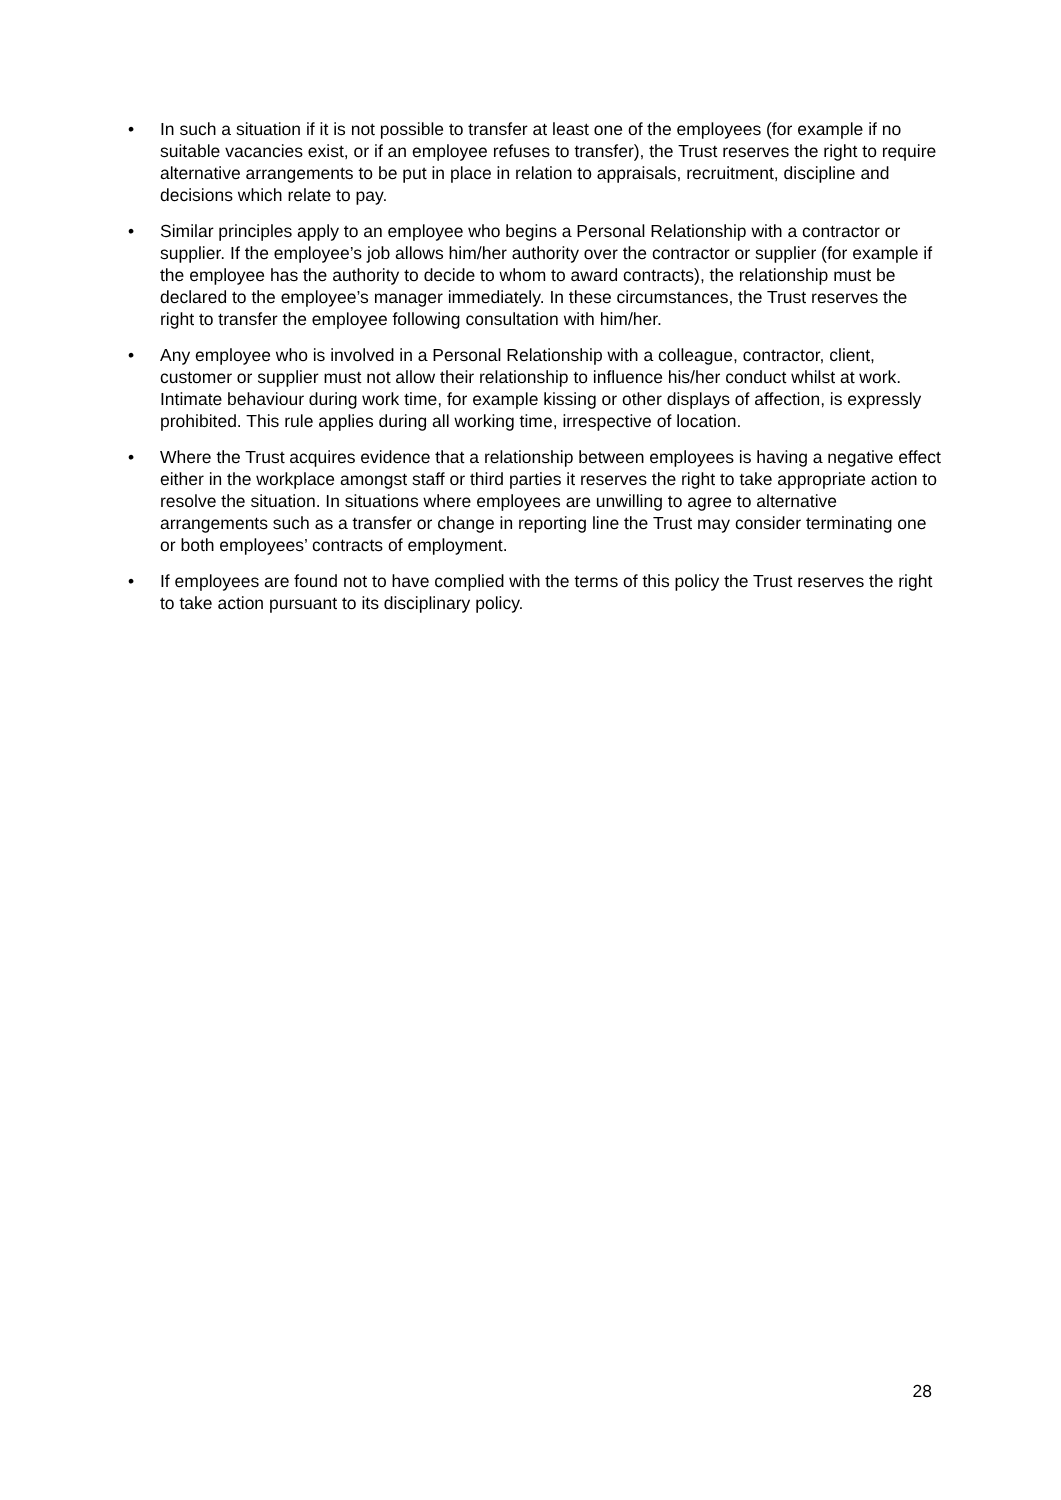• In such a situation if it is not possible to transfer at least one of the employees (for example if no suitable vacancies exist, or if an employee refuses to transfer), the Trust reserves the right to require alternative arrangements to be put in place in relation to appraisals, recruitment, discipline and decisions which relate to pay.
• Similar principles apply to an employee who begins a Personal Relationship with a contractor or supplier. If the employee’s job allows him/her authority over the contractor or supplier (for example if the employee has the authority to decide to whom to award contracts), the relationship must be declared to the employee’s manager immediately. In these circumstances, the Trust reserves the right to transfer the employee following consultation with him/her.
• Any employee who is involved in a Personal Relationship with a colleague, contractor, client, customer or supplier must not allow their relationship to influence his/her conduct whilst at work. Intimate behaviour during work time, for example kissing or other displays of affection, is expressly prohibited. This rule applies during all working time, irrespective of location.
• Where the Trust acquires evidence that a relationship between employees is having a negative effect either in the workplace amongst staff or third parties it reserves the right to take appropriate action to resolve the situation. In situations where employees are unwilling to agree to alternative arrangements such as a transfer or change in reporting line the Trust may consider terminating one or both employees’ contracts of employment.
• If employees are found not to have complied with the terms of this policy the Trust reserves the right to take action pursuant to its disciplinary policy.
28